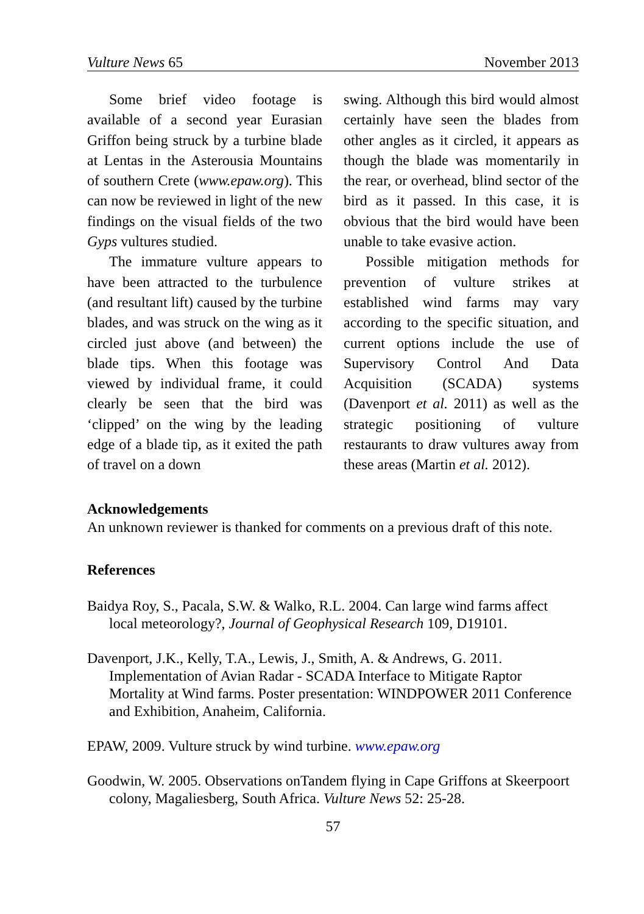Vulture News 65 November 2013
Some brief video footage is available of a second year Eurasian Griffon being struck by a turbine blade at Lentas in the Asterousia Mountains of southern Crete (www.epaw.org). This can now be reviewed in light of the new findings on the visual fields of the two Gyps vultures studied.
The immature vulture appears to have been attracted to the turbulence (and resultant lift) caused by the turbine blades, and was struck on the wing as it circled just above (and between) the blade tips. When this footage was viewed by individual frame, it could clearly be seen that the bird was ‘clipped’ on the wing by the leading edge of a blade tip, as it exited the path of travel on a down
swing. Although this bird would almost certainly have seen the blades from other angles as it circled, it appears as though the blade was momentarily in the rear, or overhead, blind sector of the bird as it passed. In this case, it is obvious that the bird would have been unable to take evasive action.
Possible mitigation methods for prevention of vulture strikes at established wind farms may vary according to the specific situation, and current options include the use of Supervisory Control And Data Acquisition (SCADA) systems (Davenport et al. 2011) as well as the strategic positioning of vulture restaurants to draw vultures away from these areas (Martin et al. 2012).
Acknowledgements
An unknown reviewer is thanked for comments on a previous draft of this note.
References
Baidya Roy, S., Pacala, S.W. & Walko, R.L. 2004. Can large wind farms affect local meteorology?, Journal of Geophysical Research 109, D19101.
Davenport, J.K., Kelly, T.A., Lewis, J., Smith, A. & Andrews, G. 2011. Implementation of Avian Radar - SCADA Interface to Mitigate Raptor Mortality at Wind farms. Poster presentation: WINDPOWER 2011 Conference and Exhibition, Anaheim, California.
EPAW, 2009. Vulture struck by wind turbine. www.epaw.org
Goodwin, W. 2005. Observations onTandem flying in Cape Griffons at Skeerpoort colony, Magaliesberg, South Africa. Vulture News 52: 25-28.
57